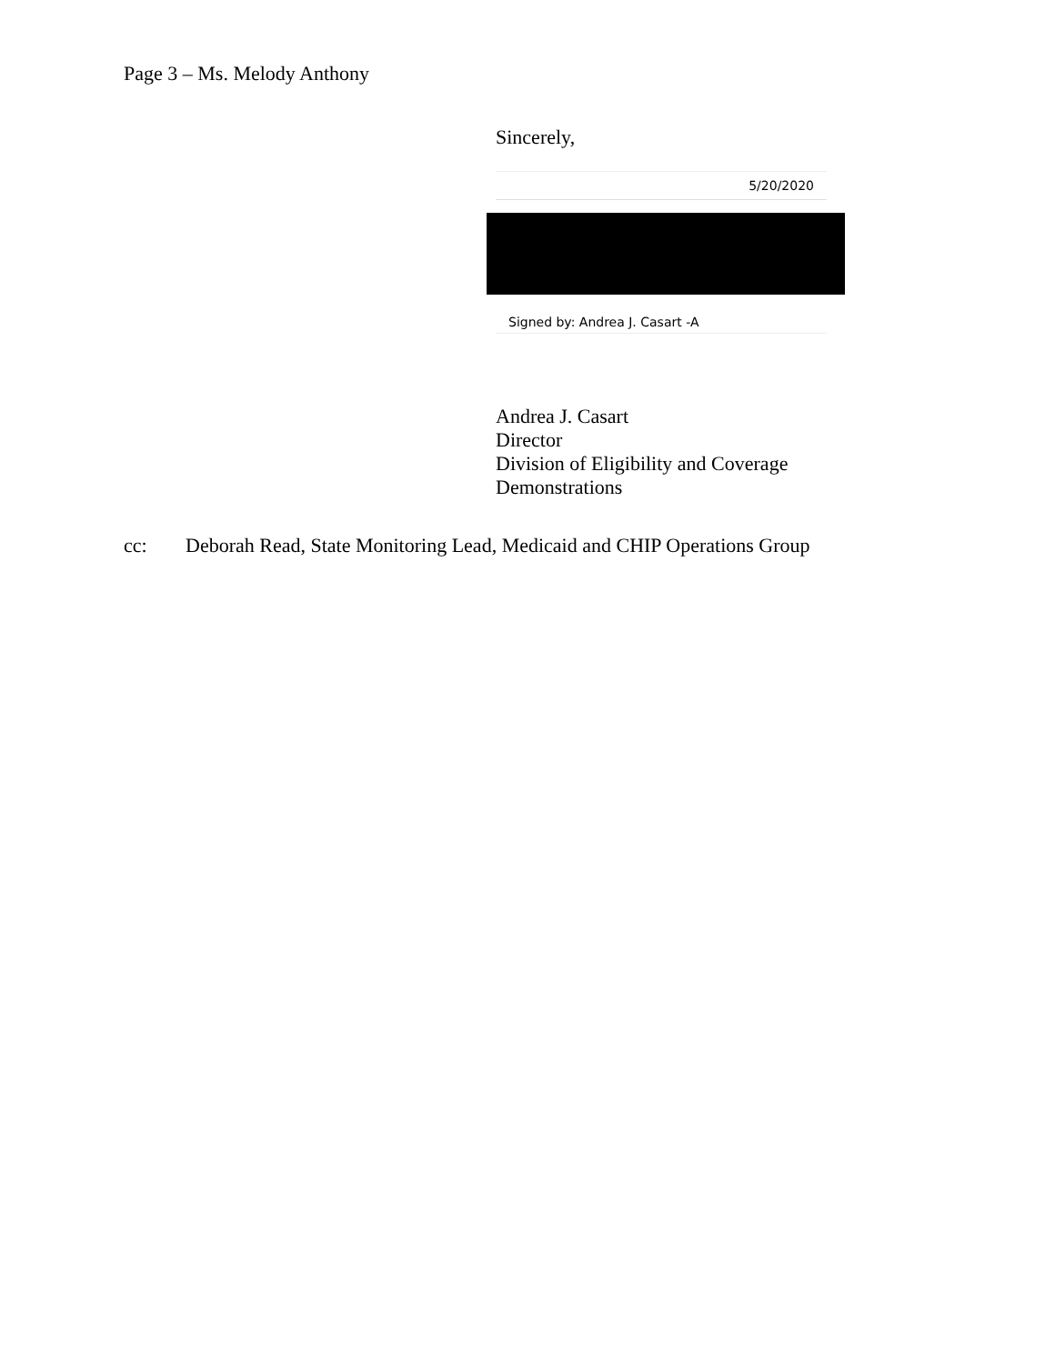Page 3 – Ms. Melody Anthony
Sincerely,
5/20/2020
Signed by: Andrea J. Casart -A
Andrea J. Casart
Director
Division of Eligibility and Coverage
Demonstrations
cc: Deborah Read, State Monitoring Lead, Medicaid and CHIP Operations Group